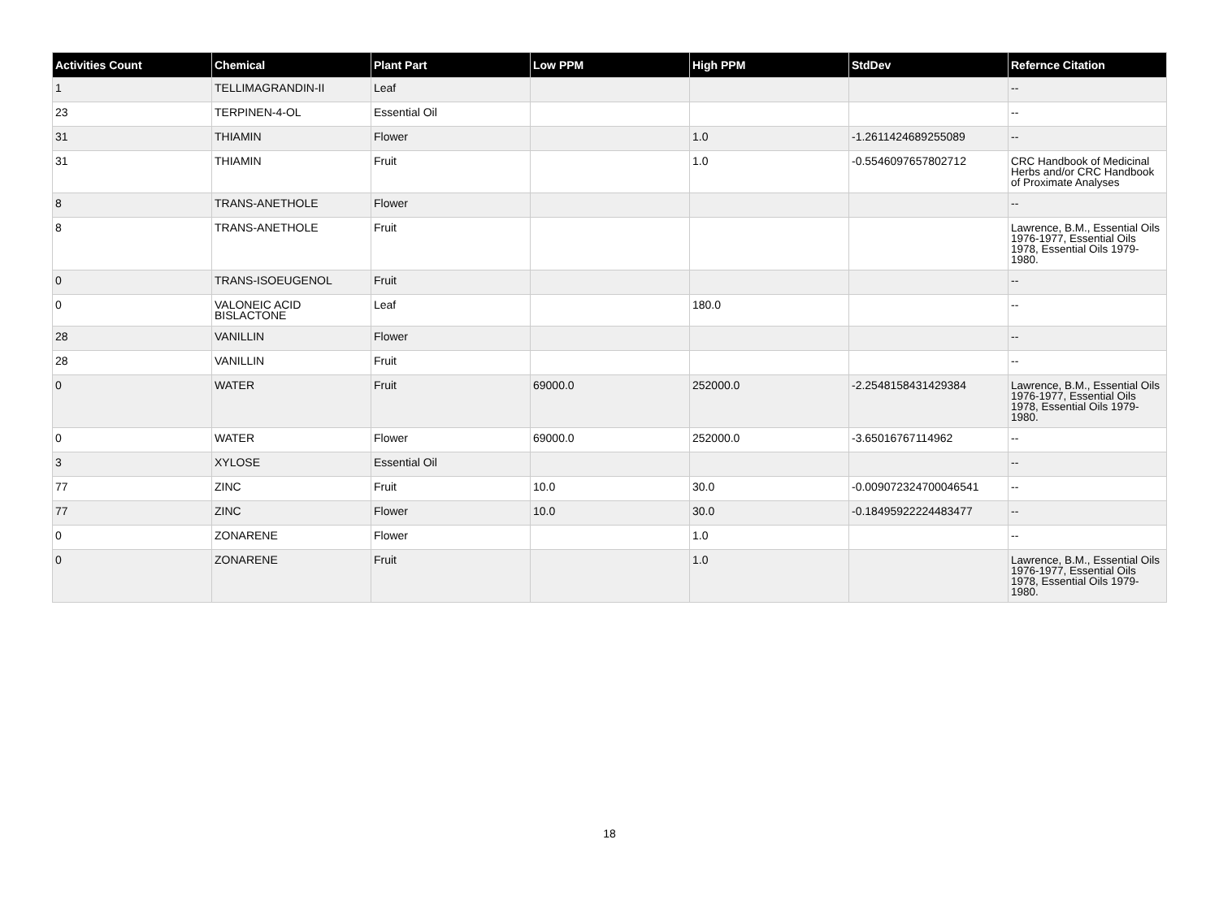| Activities Count | Chemical | Plant Part | Low PPM | High PPM | StdDev | Refernce Citation |
| --- | --- | --- | --- | --- | --- | --- |
| 1 | TELLIMAGRANDIN-II | Leaf | | | | -- |
| 23 | TERPINEN-4-OL | Essential Oil | | | | -- |
| 31 | THIAMIN | Flower | | 1.0 | -1.2611424689255089 | -- |
| 31 | THIAMIN | Fruit | | 1.0 | -0.5546097657802712 | CRC Handbook of Medicinal Herbs and/or CRC Handbook of Proximate Analyses |
| 8 | TRANS-ANETHOLE | Flower | | | | -- |
| 8 | TRANS-ANETHOLE | Fruit | | | | Lawrence, B.M., Essential Oils 1976-1977, Essential Oils 1978, Essential Oils 1979-1980. |
| 0 | TRANS-ISOEUGENOL | Fruit | | | | -- |
| 0 | VALONEIC ACID BISLACTONE | Leaf | | 180.0 | | -- |
| 28 | VANILLIN | Flower | | | | -- |
| 28 | VANILLIN | Fruit | | | | -- |
| 0 | WATER | Fruit | 69000.0 | 252000.0 | -2.2548158431429384 | Lawrence, B.M., Essential Oils 1976-1977, Essential Oils 1978, Essential Oils 1979-1980. |
| 0 | WATER | Flower | 69000.0 | 252000.0 | -3.65016767114962 | -- |
| 3 | XYLOSE | Essential Oil | | | | -- |
| 77 | ZINC | Fruit | 10.0 | 30.0 | -0.009072324700046541 | -- |
| 77 | ZINC | Flower | 10.0 | 30.0 | -0.18495922224483477 | -- |
| 0 | ZONARENE | Flower | | 1.0 | | -- |
| 0 | ZONARENE | Fruit | | 1.0 | | Lawrence, B.M., Essential Oils 1976-1977, Essential Oils 1978, Essential Oils 1979-1980. |
18